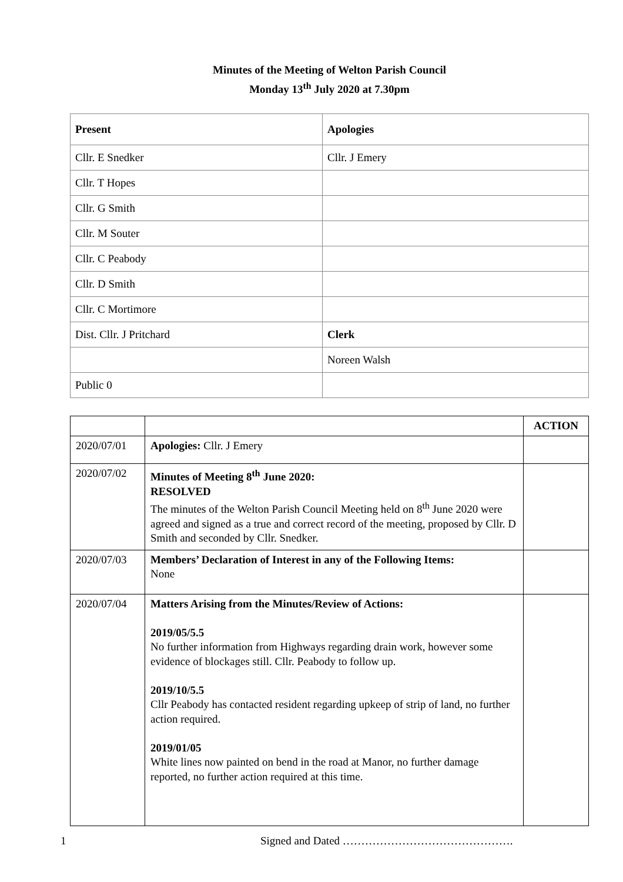Minutes of the Meeting of Welton Parish Council
Monday 13<sup>th</sup> July 2020 at 7.30pm
| Present | Apologies |
| Cllr. E Snedker | Cllr. J Emery |
| Cllr. T Hopes | |
| Cllr. G Smith | |
| Cllr. M Souter | |
| Cllr. C Peabody | |
| Cllr. D Smith | |
| Cllr. C Mortimore | |
| Dist. Cllr. J Pritchard | Clerk |
| | Noreen Walsh |
| Public 0 | |
| | | ACTION |
| 2020/07/01 | Apologies: Cllr. J Emery | |
| 2020/07/02 | Minutes of Meeting 8<sup>th</sup> June 2020: RESOLVED The minutes of the Welton Parish Council Meeting held on 8<sup>th</sup> June 2020 were agreed and signed as a true and correct record of the meeting, proposed by Cllr. D Smith and seconded by Cllr. Snedker. | |
| 2020/07/03 | Members’ Declaration of Interest in any of the Following Items: None | |
| 2020/07/04 | Matters Arising from the Minutes/Review of Actions: 2019/05/5.5 No further information from Highways regarding drain work, however some evidence of blockages still. Cllr. Peabody to follow up. 2019/10/5.5 Cllr Peabody has contacted resident regarding upkeep of strip of land, no further action required. 2019/01/05 White lines now painted on bend in the road at Manor, no further damage reported, no further action required at this time. | |
1 Signed and Dated ……………………………………….